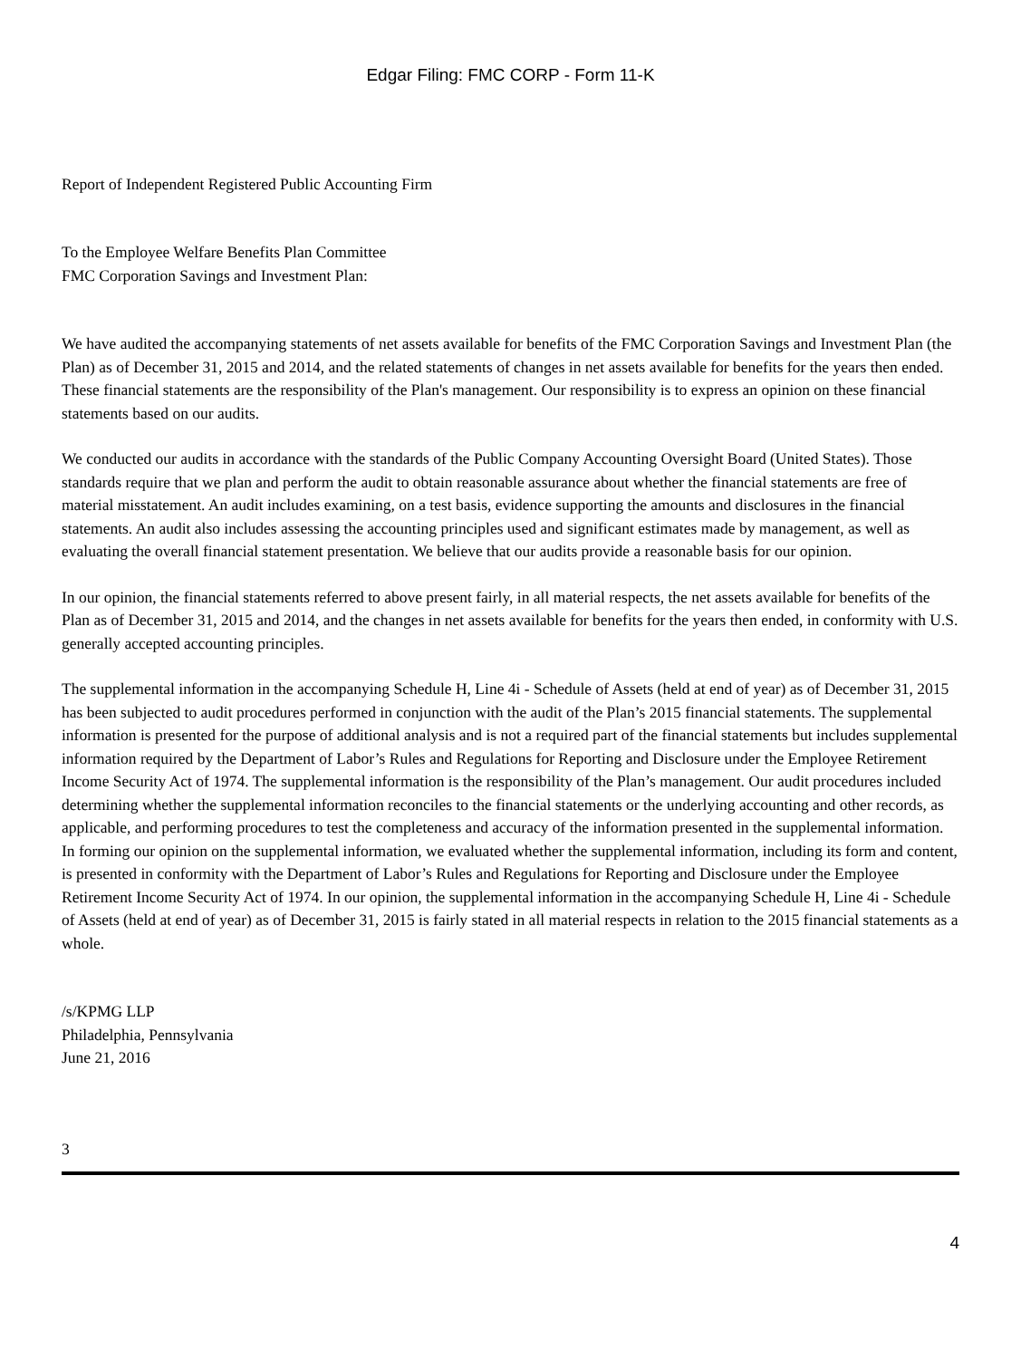Edgar Filing: FMC CORP - Form 11-K
Report of Independent Registered Public Accounting Firm
To the Employee Welfare Benefits Plan Committee
FMC Corporation Savings and Investment Plan:
We have audited the accompanying statements of net assets available for benefits of the FMC Corporation Savings and Investment Plan (the Plan) as of December 31, 2015 and 2014, and the related statements of changes in net assets available for benefits for the years then ended. These financial statements are the responsibility of the Plan's management. Our responsibility is to express an opinion on these financial statements based on our audits.
We conducted our audits in accordance with the standards of the Public Company Accounting Oversight Board (United States). Those standards require that we plan and perform the audit to obtain reasonable assurance about whether the financial statements are free of material misstatement. An audit includes examining, on a test basis, evidence supporting the amounts and disclosures in the financial statements. An audit also includes assessing the accounting principles used and significant estimates made by management, as well as evaluating the overall financial statement presentation. We believe that our audits provide a reasonable basis for our opinion.
In our opinion, the financial statements referred to above present fairly, in all material respects, the net assets available for benefits of the Plan as of December 31, 2015 and 2014, and the changes in net assets available for benefits for the years then ended, in conformity with U.S. generally accepted accounting principles.
The supplemental information in the accompanying Schedule H, Line 4i - Schedule of Assets (held at end of year) as of December 31, 2015 has been subjected to audit procedures performed in conjunction with the audit of the Plan’s 2015 financial statements. The supplemental information is presented for the purpose of additional analysis and is not a required part of the financial statements but includes supplemental information required by the Department of Labor’s Rules and Regulations for Reporting and Disclosure under the Employee Retirement Income Security Act of 1974. The supplemental information is the responsibility of the Plan’s management. Our audit procedures included determining whether the supplemental information reconciles to the financial statements or the underlying accounting and other records, as applicable, and performing procedures to test the completeness and accuracy of the information presented in the supplemental information. In forming our opinion on the supplemental information, we evaluated whether the supplemental information, including its form and content, is presented in conformity with the Department of Labor’s Rules and Regulations for Reporting and Disclosure under the Employee Retirement Income Security Act of 1974. In our opinion, the supplemental information in the accompanying Schedule H, Line 4i - Schedule of Assets (held at end of year) as of December 31, 2015 is fairly stated in all material respects in relation to the 2015 financial statements as a whole.
/s/KPMG LLP
Philadelphia, Pennsylvania
June 21, 2016
3
4